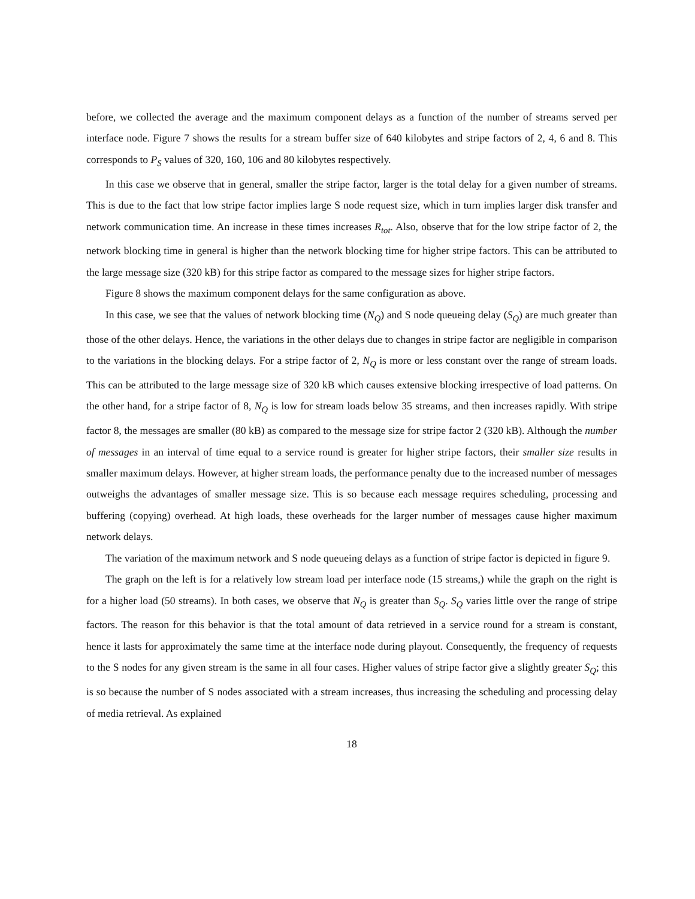before, we collected the average and the maximum component delays as a function of the number of streams served per interface node. Figure 7 shows the results for a stream buffer size of 640 kilobytes and stripe factors of 2, 4, 6 and 8. This corresponds to P<sub>S</sub> values of 320, 160, 106 and 80 kilobytes respectively.
In this case we observe that in general, smaller the stripe factor, larger is the total delay for a given number of streams. This is due to the fact that low stripe factor implies large S node request size, which in turn implies larger disk transfer and network communication time. An increase in these times increases R<sub>tot</sub>. Also, observe that for the low stripe factor of 2, the network blocking time in general is higher than the network blocking time for higher stripe factors. This can be attributed to the large message size (320 kB) for this stripe factor as compared to the message sizes for higher stripe factors.
Figure 8 shows the maximum component delays for the same configuration as above.
In this case, we see that the values of network blocking time (N<sub>Q</sub>) and S node queueing delay (S<sub>Q</sub>) are much greater than those of the other delays. Hence, the variations in the other delays due to changes in stripe factor are negligible in comparison to the variations in the blocking delays. For a stripe factor of 2, N<sub>Q</sub> is more or less constant over the range of stream loads. This can be attributed to the large message size of 320 kB which causes extensive blocking irrespective of load patterns. On the other hand, for a stripe factor of 8, N<sub>Q</sub> is low for stream loads below 35 streams, and then increases rapidly. With stripe factor 8, the messages are smaller (80 kB) as compared to the message size for stripe factor 2 (320 kB). Although the number of messages in an interval of time equal to a service round is greater for higher stripe factors, their smaller size results in smaller maximum delays. However, at higher stream loads, the performance penalty due to the increased number of messages outweighs the advantages of smaller message size. This is so because each message requires scheduling, processing and buffering (copying) overhead. At high loads, these overheads for the larger number of messages cause higher maximum network delays.
The variation of the maximum network and S node queueing delays as a function of stripe factor is depicted in figure 9.
The graph on the left is for a relatively low stream load per interface node (15 streams,) while the graph on the right is for a higher load (50 streams). In both cases, we observe that N<sub>Q</sub> is greater than S<sub>Q</sub>. S<sub>Q</sub> varies little over the range of stripe factors. The reason for this behavior is that the total amount of data retrieved in a service round for a stream is constant, hence it lasts for approximately the same time at the interface node during playout. Consequently, the frequency of requests to the S nodes for any given stream is the same in all four cases. Higher values of stripe factor give a slightly greater S<sub>Q</sub>; this is so because the number of S nodes associated with a stream increases, thus increasing the scheduling and processing delay of media retrieval. As explained
18